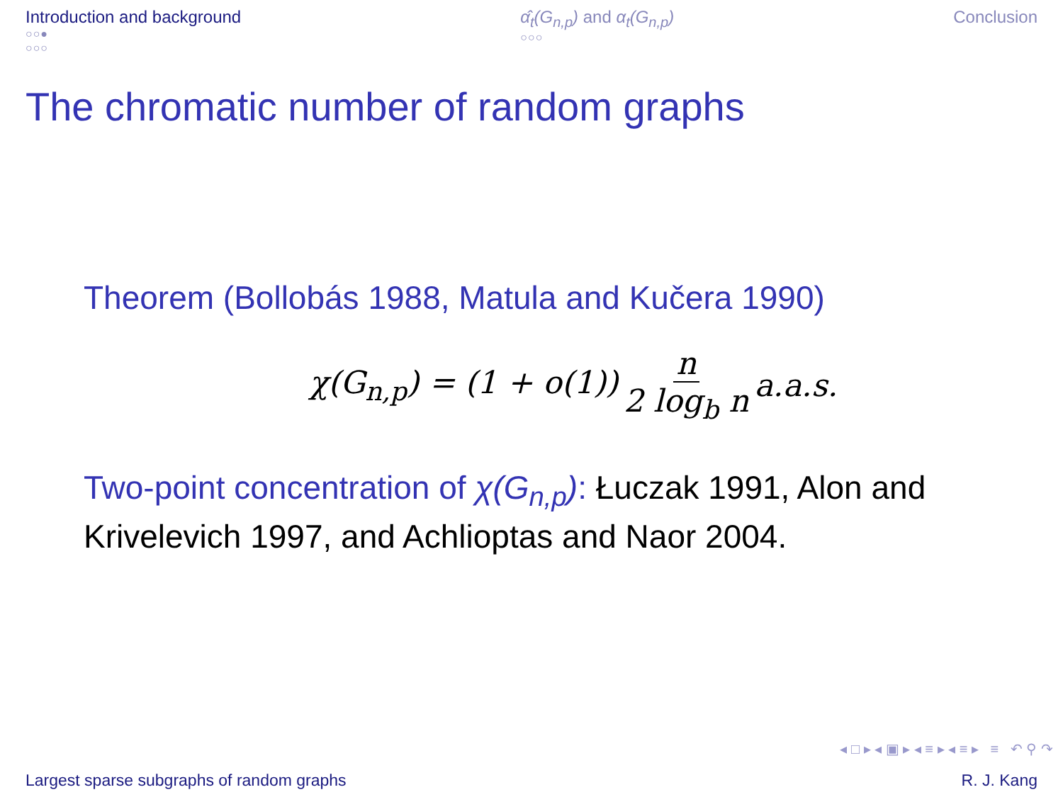Introduction and background
○○●
○○○
α̂<sub>t</sub>(G<sub>n,p</sub>) and α<sub>t</sub>(G<sub>n,p</sub>)
○○○
Conclusion
The chromatic number of random graphs
Theorem (Bollobás 1988, Matula and Kučera 1990)
χ(G<sub>n,p</sub>) = (1 + o(1)) n 2 log<sub>b</sub> n a.a.s.
Two-point concentration of χ(G<sub>n,p</sub>): Łuczak 1991, Alon and Krivelevich 1997, and Achlioptas and Naor 2004.
◂ □ ▸ ◂ ▣ ▸ ◂ ≡ ▸ ◂ ≡ ▸ ≡ ↶ ⚲ ↷
Largest sparse subgraphs of random graphs R. J. Kang